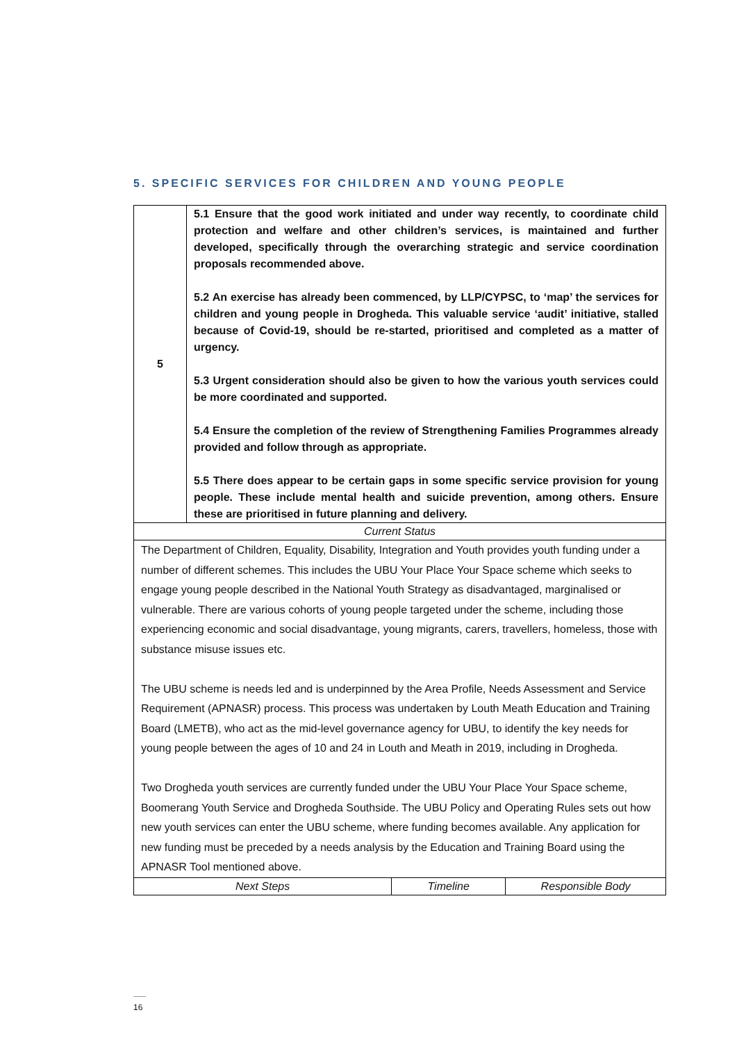5. SPECIFIC SERVICES FOR CHILDREN AND YOUNG PEOPLE
| 5 | 5.1 Ensure that the good work initiated and under way recently, to coordinate child protection and welfare and other children’s services, is maintained and further developed, specifically through the overarching strategic and service coordination proposals recommended above. 5.2 An exercise has already been commenced, by LLP/CYPSC, to ‘map’ the services for children and young people in Drogheda. This valuable service ‘audit’ initiative, stalled because of Covid-19, should be re-started, prioritised and completed as a matter of urgency. 5.3 Urgent consideration should also be given to how the various youth services could be more coordinated and supported. 5.4 Ensure the completion of the review of Strengthening Families Programmes already provided and follow through as appropriate. 5.5 There does appear to be certain gaps in some specific service provision for young people. These include mental health and suicide prevention, among others. Ensure these are prioritised in future planning and delivery. | | |
| Current Status | | | |
| The Department of Children, Equality, Disability, Integration and Youth provides youth funding under a number of different schemes. This includes the UBU Your Place Your Space scheme which seeks to engage young people described in the National Youth Strategy as disadvantaged, marginalised or vulnerable. There are various cohorts of young people targeted under the scheme, including those experiencing economic and social disadvantage, young migrants, carers, travellers, homeless, those with substance misuse issues etc. The UBU scheme is needs led and is underpinned by the Area Profile, Needs Assessment and Service Requirement (APNASR) process. This process was undertaken by Louth Meath Education and Training Board (LMETB), who act as the mid-level governance agency for UBU, to identify the key needs for young people between the ages of 10 and 24 in Louth and Meath in 2019, including in Drogheda. Two Drogheda youth services are currently funded under the UBU Your Place Your Space scheme, Boomerang Youth Service and Drogheda Southside. The UBU Policy and Operating Rules sets out how new youth services can enter the UBU scheme, where funding becomes available. Any application for new funding must be preceded by a needs analysis by the Education and Training Board using the APNASR Tool mentioned above. | | | |
| Next Steps | | Timeline | Responsible Body |
16